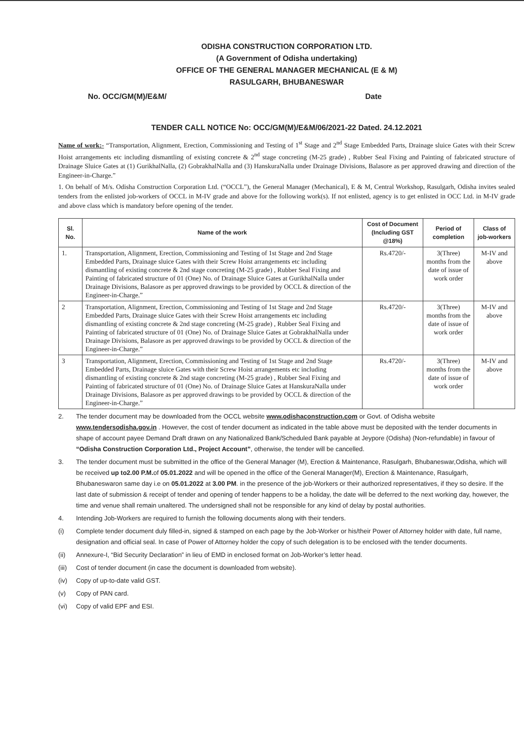ODISHA CONSTRUCTION CORPORATION LTD.
(A Government of Odisha undertaking)
OFFICE OF THE GENERAL MANAGER MECHANICAL (E & M)
RASULGARH, BHUBANESWAR
No. OCC/GM(M)/E&M/ Date
TENDER CALL NOTICE No: OCC/GM(M)/E&M/06/2021-22 Dated. 24.12.2021
Name of work:- “Transportation, Alignment, Erection, Commissioning and Testing of 1<sup>st</sup> Stage and 2<sup>nd</sup> Stage Embedded Parts, Drainage sluice Gates with their Screw Hoist arrangements etc including dismantling of existing concrete & 2<sup>nd</sup> stage concreting (M-25 grade) , Rubber Seal Fixing and Painting of fabricated structure of Drainage Sluice Gates at (1) GurikhalNalla, (2) GobrakhalNalla and (3) HanskuraNalla under Drainage Divisions, Balasore as per approved drawing and direction of the Engineer-in-Charge.”
1. On behalf of M/s. Odisha Construction Corporation Ltd. (“OCCL”), the General Manager (Mechanical), E & M, Central Workshop, Rasulgarh, Odisha invites sealed tenders from the enlisted job-workers of OCCL in M-IV grade and above for the following work(s). If not enlisted, agency is to get enlisted in OCC Ltd. in M-IV grade and above class which is mandatory before opening of the tender.
| Sl. No. | Name of the work | Cost of Document (Including GST @18%) | Period of completion | Class of job-workers |
| --- | --- | --- | --- | --- |
| 1. | Transportation, Alignment, Erection, Commissioning and Testing of 1st Stage and 2nd Stage Embedded Parts, Drainage sluice Gates with their Screw Hoist arrangements etc including dismantling of existing concrete & 2nd stage concreting (M-25 grade) , Rubber Seal Fixing and Painting of fabricated structure of 01 (One) No. of Drainage Sluice Gates at GurikhalNalla under Drainage Divisions, Balasore as per approved drawings to be provided by OCCL & direction of the Engineer-in-Charge.” | Rs.4720/- | 3(Three) months from the date of issue of work order | M-IV and above |
| 2 | Transportation, Alignment, Erection, Commissioning and Testing of 1st Stage and 2nd Stage Embedded Parts, Drainage sluice Gates with their Screw Hoist arrangements etc including dismantling of existing concrete & 2nd stage concreting (M-25 grade) , Rubber Seal Fixing and Painting of fabricated structure of 01 (One) No. of Drainage Sluice Gates at GobrakhalNalla under Drainage Divisions, Balasore as per approved drawings to be provided by OCCL & direction of the Engineer-in-Charge.” | Rs.4720/- | 3(Three) months from the date of issue of work order | M-IV and above |
| 3 | Transportation, Alignment, Erection, Commissioning and Testing of 1st Stage and 2nd Stage Embedded Parts, Drainage sluice Gates with their Screw Hoist arrangements etc including dismantling of existing concrete & 2nd stage concreting (M-25 grade) , Rubber Seal Fixing and Painting of fabricated structure of 01 (One) No. of Drainage Sluice Gates at HanskuraNalla under Drainage Divisions, Balasore as per approved drawings to be provided by OCCL & direction of the Engineer-in-Charge.” | Rs.4720/- | 3(Three) months from the date of issue of work order | M-IV and above |
2. The tender document may be downloaded from the OCCL website www.odishaconstruction.com or Govt. of Odisha website www.tendersodisha.gov.in . However, the cost of tender document as indicated in the table above must be deposited with the tender documents in shape of account payee Demand Draft drawn on any Nationalized Bank/Scheduled Bank payable at Jeypore (Odisha) (Non-refundable) in favour of “Odisha Construction Corporation Ltd., Project Account”, otherwise, the tender will be cancelled.
3. The tender document must be submitted in the office of the General Manager (M), Erection & Maintenance, Rasulgarh, Bhubaneswar,Odisha, which will be received up to2.00 P.M. of 05.01.2022 and will be opened in the office of the General Manager(M), Erection & Maintenance, Rasulgarh, Bhubaneswaron same day i.e on 05.01.2022 at 3.00 PM. in the presence of the job-Workers or their authorized representatives, if they so desire. If the last date of submission & receipt of tender and opening of tender happens to be a holiday, the date will be deferred to the next working day, however, the time and venue shall remain unaltered. The undersigned shall not be responsible for any kind of delay by postal authorities.
4. Intending Job-Workers are required to furnish the following documents along with their tenders.
(i) Complete tender document duly filled-in, signed & stamped on each page by the Job-Worker or his/their Power of Attorney holder with date, full name, designation and official seal. In case of Power of Attorney holder the copy of such delegation is to be enclosed with the tender documents.
(ii) Annexure-I, “Bid Security Declaration” in lieu of EMD in enclosed format on Job-Worker’s letter head.
(iii) Cost of tender document (in case the document is downloaded from website).
(iv) Copy of up-to-date valid GST.
(v) Copy of PAN card.
(vi) Copy of valid EPF and ESI.